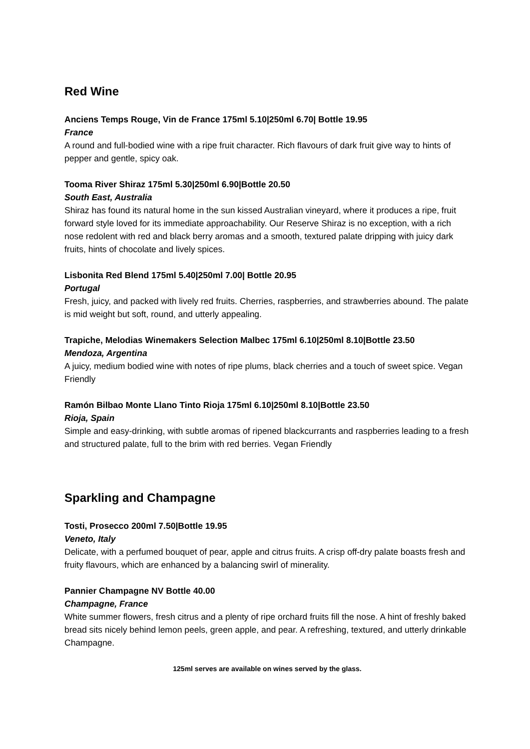Red Wine
Anciens Temps Rouge, Vin de France 175ml 5.10|250ml 6.70| Bottle 19.95
France
A round and full-bodied wine with a ripe fruit character. Rich flavours of dark fruit give way to hints of pepper and gentle, spicy oak.
Tooma River Shiraz 175ml 5.30|250ml 6.90|Bottle 20.50
South East, Australia
Shiraz has found its natural home in the sun kissed Australian vineyard, where it produces a ripe, fruit forward style loved for its immediate approachability. Our Reserve Shiraz is no exception, with a rich nose redolent with red and black berry aromas and a smooth, textured palate dripping with juicy dark fruits, hints of chocolate and lively spices.
Lisbonita Red Blend 175ml 5.40|250ml 7.00| Bottle 20.95
Portugal
Fresh, juicy, and packed with lively red fruits. Cherries, raspberries, and strawberries abound. The palate is mid weight but soft, round, and utterly appealing.
Trapiche, Melodias Winemakers Selection Malbec 175ml 6.10|250ml 8.10|Bottle 23.50
Mendoza, Argentina
A juicy, medium bodied wine with notes of ripe plums, black cherries and a touch of sweet spice. Vegan Friendly
Ramón Bilbao Monte Llano Tinto Rioja 175ml 6.10|250ml 8.10|Bottle 23.50
Rioja, Spain
Simple and easy-drinking, with subtle aromas of ripened blackcurrants and raspberries leading to a fresh and structured palate, full to the brim with red berries. Vegan Friendly
Sparkling and Champagne
Tosti, Prosecco 200ml 7.50|Bottle 19.95
Veneto, Italy
Delicate, with a perfumed bouquet of pear, apple and citrus fruits. A crisp off-dry palate boasts fresh and fruity flavours, which are enhanced by a balancing swirl of minerality.
Pannier Champagne NV Bottle 40.00
Champagne, France
White summer flowers, fresh citrus and a plenty of ripe orchard fruits fill the nose. A hint of freshly baked bread sits nicely behind lemon peels, green apple, and pear. A refreshing, textured, and utterly drinkable Champagne.
125ml serves are available on wines served by the glass.